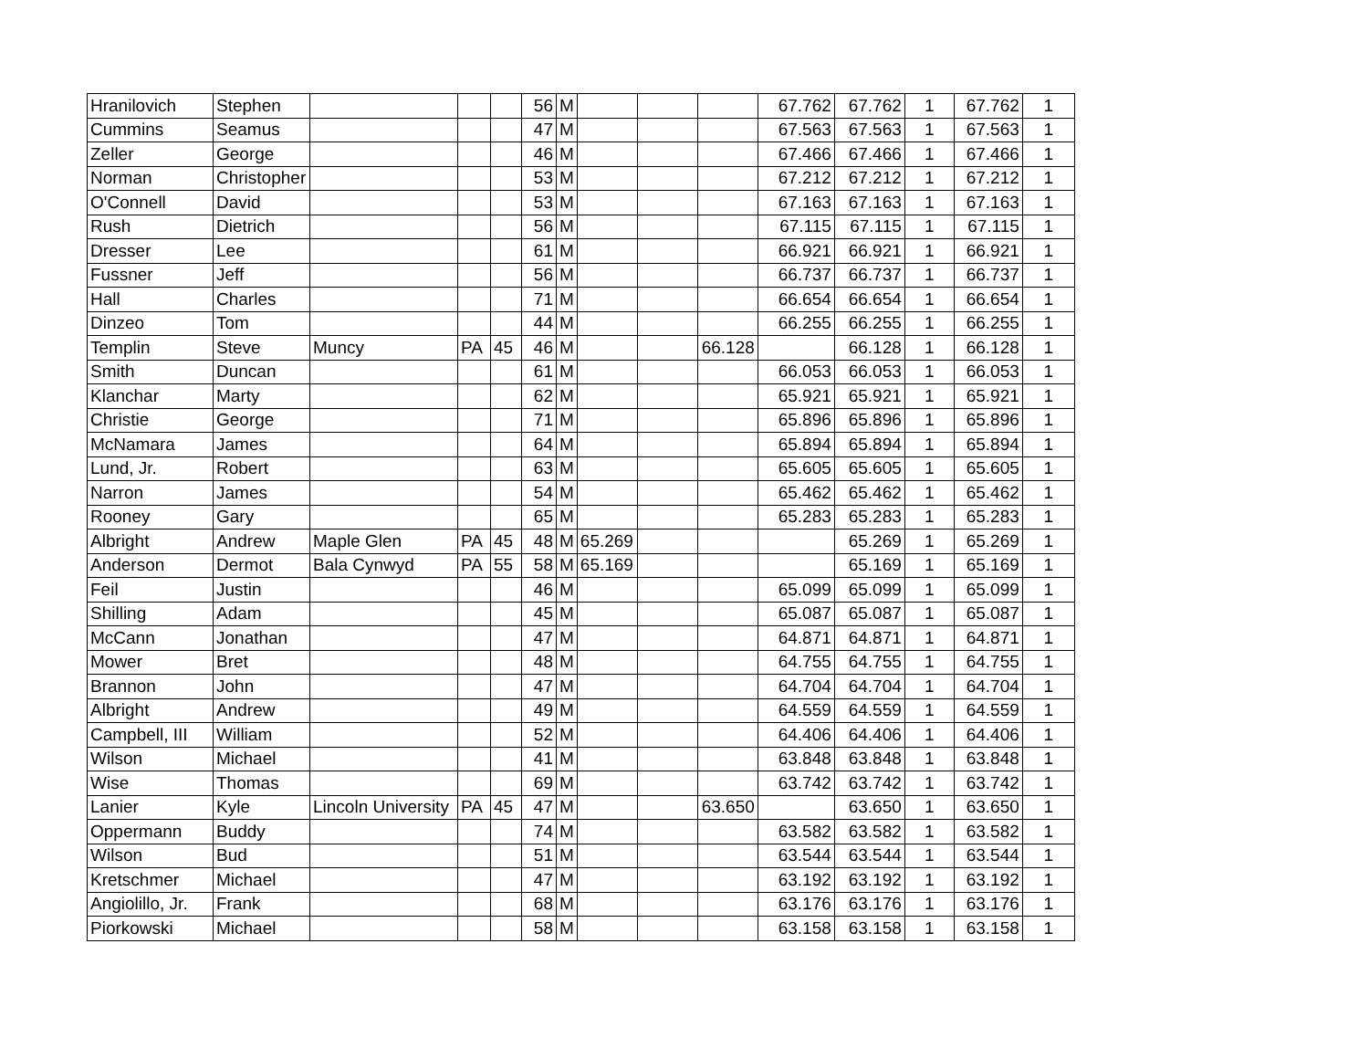| Hranilovich | Stephen | | | | 56 | M | | | | 67.762 | 67.762 | 1 | 67.762 | 1 |
| Cummins | Seamus | | | | 47 | M | | | | 67.563 | 67.563 | 1 | 67.563 | 1 |
| Zeller | George | | | | 46 | M | | | | 67.466 | 67.466 | 1 | 67.466 | 1 |
| Norman | Christopher | | | | 53 | M | | | | 67.212 | 67.212 | 1 | 67.212 | 1 |
| O'Connell | David | | | | 53 | M | | | | 67.163 | 67.163 | 1 | 67.163 | 1 |
| Rush | Dietrich | | | | 56 | M | | | | 67.115 | 67.115 | 1 | 67.115 | 1 |
| Dresser | Lee | | | | 61 | M | | | | 66.921 | 66.921 | 1 | 66.921 | 1 |
| Fussner | Jeff | | | | 56 | M | | | | 66.737 | 66.737 | 1 | 66.737 | 1 |
| Hall | Charles | | | | 71 | M | | | | 66.654 | 66.654 | 1 | 66.654 | 1 |
| Dinzeo | Tom | | | | 44 | M | | | | 66.255 | 66.255 | 1 | 66.255 | 1 |
| Templin | Steve | Muncy | PA | 45 | 46 | M | | | 66.128 | | 66.128 | 1 | 66.128 | 1 |
| Smith | Duncan | | | | 61 | M | | | | 66.053 | 66.053 | 1 | 66.053 | 1 |
| Klanchar | Marty | | | | 62 | M | | | | 65.921 | 65.921 | 1 | 65.921 | 1 |
| Christie | George | | | | 71 | M | | | | 65.896 | 65.896 | 1 | 65.896 | 1 |
| McNamara | James | | | | 64 | M | | | | 65.894 | 65.894 | 1 | 65.894 | 1 |
| Lund, Jr. | Robert | | | | 63 | M | | | | 65.605 | 65.605 | 1 | 65.605 | 1 |
| Narron | James | | | | 54 | M | | | | 65.462 | 65.462 | 1 | 65.462 | 1 |
| Rooney | Gary | | | | 65 | M | | | | 65.283 | 65.283 | 1 | 65.283 | 1 |
| Albright | Andrew | Maple Glen | PA | 45 | 48 | M | 65.269 | | | | 65.269 | 1 | 65.269 | 1 |
| Anderson | Dermot | Bala Cynwyd | PA | 55 | 58 | M | 65.169 | | | | 65.169 | 1 | 65.169 | 1 |
| Feil | Justin | | | | 46 | M | | | | 65.099 | 65.099 | 1 | 65.099 | 1 |
| Shilling | Adam | | | | 45 | M | | | | 65.087 | 65.087 | 1 | 65.087 | 1 |
| McCann | Jonathan | | | | 47 | M | | | | 64.871 | 64.871 | 1 | 64.871 | 1 |
| Mower | Bret | | | | 48 | M | | | | 64.755 | 64.755 | 1 | 64.755 | 1 |
| Brannon | John | | | | 47 | M | | | | 64.704 | 64.704 | 1 | 64.704 | 1 |
| Albright | Andrew | | | | 49 | M | | | | 64.559 | 64.559 | 1 | 64.559 | 1 |
| Campbell, III | William | | | | 52 | M | | | | 64.406 | 64.406 | 1 | 64.406 | 1 |
| Wilson | Michael | | | | 41 | M | | | | 63.848 | 63.848 | 1 | 63.848 | 1 |
| Wise | Thomas | | | | 69 | M | | | | 63.742 | 63.742 | 1 | 63.742 | 1 |
| Lanier | Kyle | Lincoln University | PA | 45 | 47 | M | | | 63.650 | | 63.650 | 1 | 63.650 | 1 |
| Oppermann | Buddy | | | | 74 | M | | | | 63.582 | 63.582 | 1 | 63.582 | 1 |
| Wilson | Bud | | | | 51 | M | | | | 63.544 | 63.544 | 1 | 63.544 | 1 |
| Kretschmer | Michael | | | | 47 | M | | | | 63.192 | 63.192 | 1 | 63.192 | 1 |
| Angiolillo, Jr. | Frank | | | | 68 | M | | | | 63.176 | 63.176 | 1 | 63.176 | 1 |
| Piorkowski | Michael | | | | 58 | M | | | | 63.158 | 63.158 | 1 | 63.158 | 1 |